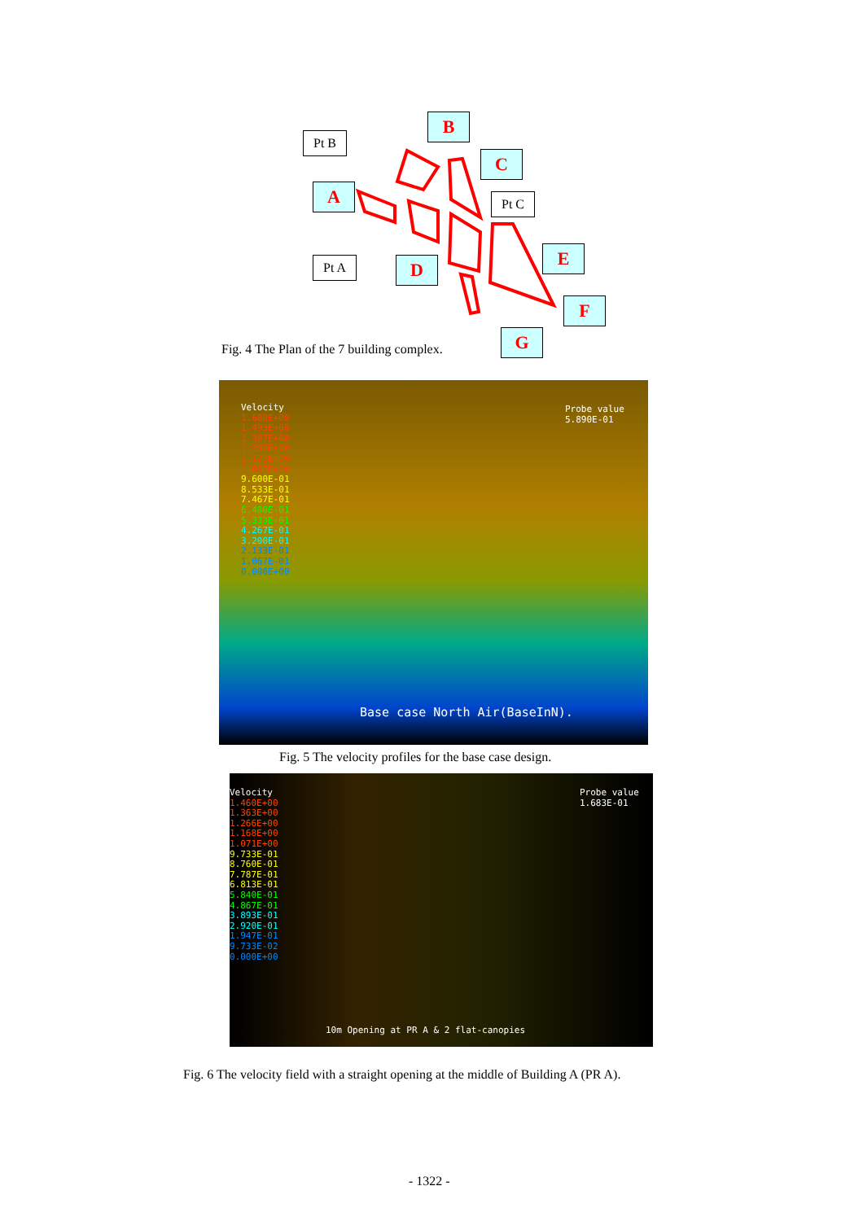Pt B
B
C
A Pt C
Pt A D
E
F
G
Fig. 4 The Plan of the 7 building complex.
Velocity
1.600E+00
1.493E+00
1.387E+00
1.280E+00
1.173E+00
1.067E+00
9.600E-01
8.533E-01
7.467E-01
6.400E-01
5.333E-01
4.267E-01
3.200E-01
2.133E-01
1.067E-01
0.000E+00
Probe value
5.890E-01
Base case North Air(BaseInN).
Fig. 5 The velocity profiles for the base case design.
Velocity
1.460E+00
1.363E+00
1.266E+00
1.168E+00
1.071E+00
9.733E-01
8.760E-01
7.787E-01
6.813E-01
5.840E-01
4.867E-01
3.893E-01
2.920E-01
1.947E-01
9.733E-02
0.000E+00
Probe value
1.683E-01
10m Opening at PR A & 2 flat-canopies
Fig. 6 The velocity field with a straight opening at the middle of Building A (PR A).
- 1322 -